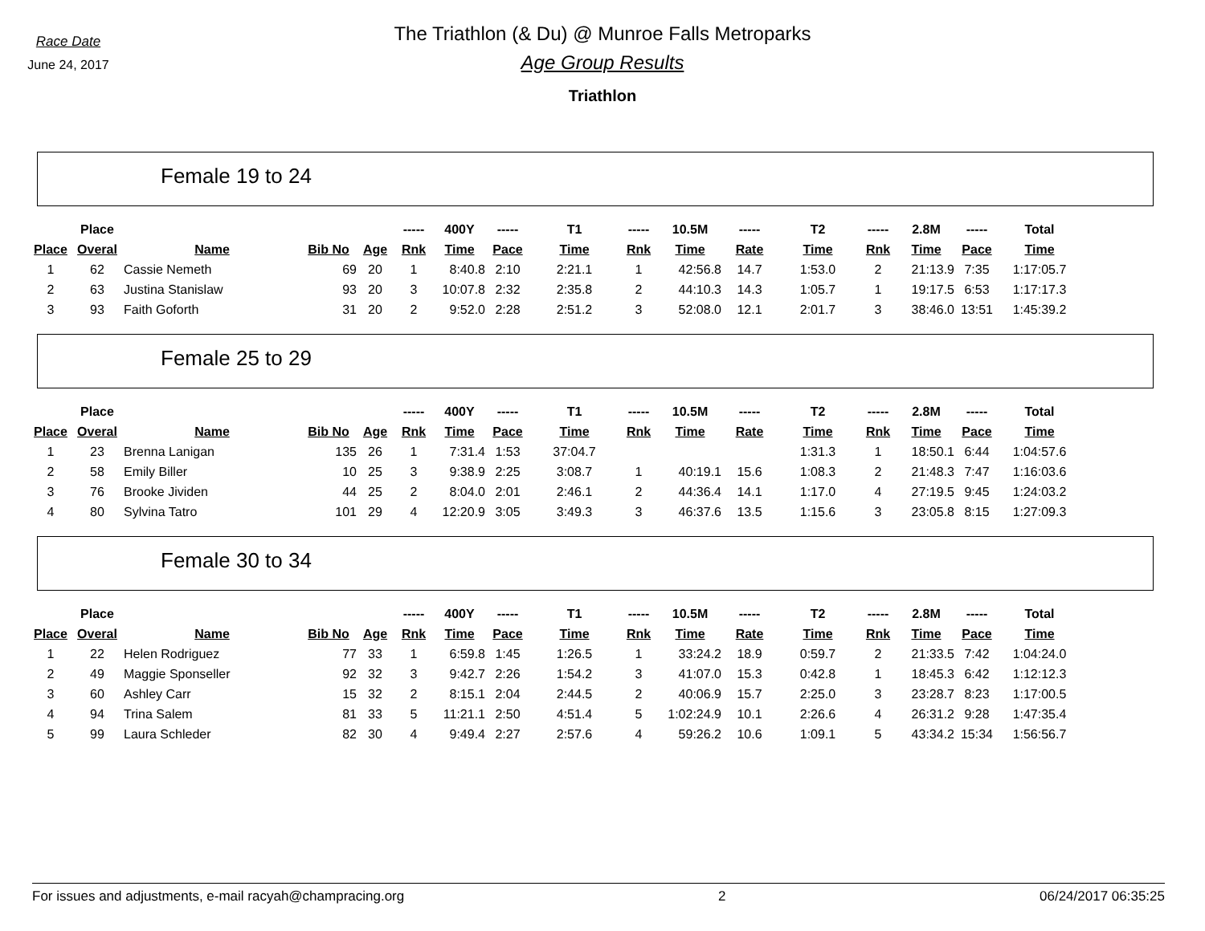Race Date
June 24, 2017
The Triathlon (& Du) @ Munroe Falls Metroparks
Age Group Results
Triathlon
Female 19 to 24
| | Place | | | | ----- | 400Y | ----- | T1 | ----- | 10.5M | ----- | T2 | ----- | 2.8M | ----- | Total |
| --- | --- | --- | --- | --- | --- | --- | --- | --- | --- | --- | --- | --- | --- | --- | --- | --- |
| Place | Overal | Name | Bib No | Age | Rnk | Time | Pace | Time | Rnk | Time | Rate | Time | Rnk | Time | Pace | Time |
| 1 | 62 | Cassie Nemeth | 69 | 20 | 1 | 8:40.8 | 2:10 | 2:21.1 | 1 | 42:56.8 | 14.7 | 1:53.0 | 2 | 21:13.9 | 7:35 | 1:17:05.7 |
| 2 | 63 | Justina Stanislaw | 93 | 20 | 3 | 10:07.8 | 2:32 | 2:35.8 | 2 | 44:10.3 | 14.3 | 1:05.7 | 1 | 19:17.5 | 6:53 | 1:17:17.3 |
| 3 | 93 | Faith Goforth | 31 | 20 | 2 | 9:52.0 | 2:28 | 2:51.2 | 3 | 52:08.0 | 12.1 | 2:01.7 | 3 | 38:46.0 | 13:51 | 1:45:39.2 |
Female 25 to 29
| | Place | | | | ----- | 400Y | ----- | T1 | ----- | 10.5M | ----- | T2 | ----- | 2.8M | ----- | Total |
| --- | --- | --- | --- | --- | --- | --- | --- | --- | --- | --- | --- | --- | --- | --- | --- | --- |
| Place | Overal | Name | Bib No | Age | Rnk | Time | Pace | Time | Rnk | Time | Rate | Time | Rnk | Time | Pace | Time |
| 1 | 23 | Brenna Lanigan | 135 | 26 | 1 | 7:31.4 | 1:53 | 37:04.7 | | | | 1:31.3 | 1 | 18:50.1 | 6:44 | 1:04:57.6 |
| 2 | 58 | Emily Biller | 10 | 25 | 3 | 9:38.9 | 2:25 | 3:08.7 | 1 | 40:19.1 | 15.6 | 1:08.3 | 2 | 21:48.3 | 7:47 | 1:16:03.6 |
| 3 | 76 | Brooke Jividen | 44 | 25 | 2 | 8:04.0 | 2:01 | 2:46.1 | 2 | 44:36.4 | 14.1 | 1:17.0 | 4 | 27:19.5 | 9:45 | 1:24:03.2 |
| 4 | 80 | Sylvina Tatro | 101 | 29 | 4 | 12:20.9 | 3:05 | 3:49.3 | 3 | 46:37.6 | 13.5 | 1:15.6 | 3 | 23:05.8 | 8:15 | 1:27:09.3 |
Female 30 to 34
| | Place | | | | ----- | 400Y | ----- | T1 | ----- | 10.5M | ----- | T2 | ----- | 2.8M | ----- | Total |
| --- | --- | --- | --- | --- | --- | --- | --- | --- | --- | --- | --- | --- | --- | --- | --- | --- |
| Place | Overal | Name | Bib No | Age | Rnk | Time | Pace | Time | Rnk | Time | Rate | Time | Rnk | Time | Pace | Time |
| 1 | 22 | Helen Rodriguez | 77 | 33 | 1 | 6:59.8 | 1:45 | 1:26.5 | 1 | 33:24.2 | 18.9 | 0:59.7 | 2 | 21:33.5 | 7:42 | 1:04:24.0 |
| 2 | 49 | Maggie Sponseller | 92 | 32 | 3 | 9:42.7 | 2:26 | 1:54.2 | 3 | 41:07.0 | 15.3 | 0:42.8 | 1 | 18:45.3 | 6:42 | 1:12:12.3 |
| 3 | 60 | Ashley Carr | 15 | 32 | 2 | 8:15.1 | 2:04 | 2:44.5 | 2 | 40:06.9 | 15.7 | 2:25.0 | 3 | 23:28.7 | 8:23 | 1:17:00.5 |
| 4 | 94 | Trina Salem | 81 | 33 | 5 | 11:21.1 | 2:50 | 4:51.4 | 5 | 1:02:24.9 | 10.1 | 2:26.6 | 4 | 26:31.2 | 9:28 | 1:47:35.4 |
| 5 | 99 | Laura Schleder | 82 | 30 | 4 | 9:49.4 | 2:27 | 2:57.6 | 4 | 59:26.2 | 10.6 | 1:09.1 | 5 | 43:34.2 | 15:34 | 1:56:56.7 |
For issues and adjustments, e-mail racyah@champracing.org 2 06/24/2017 06:35:25